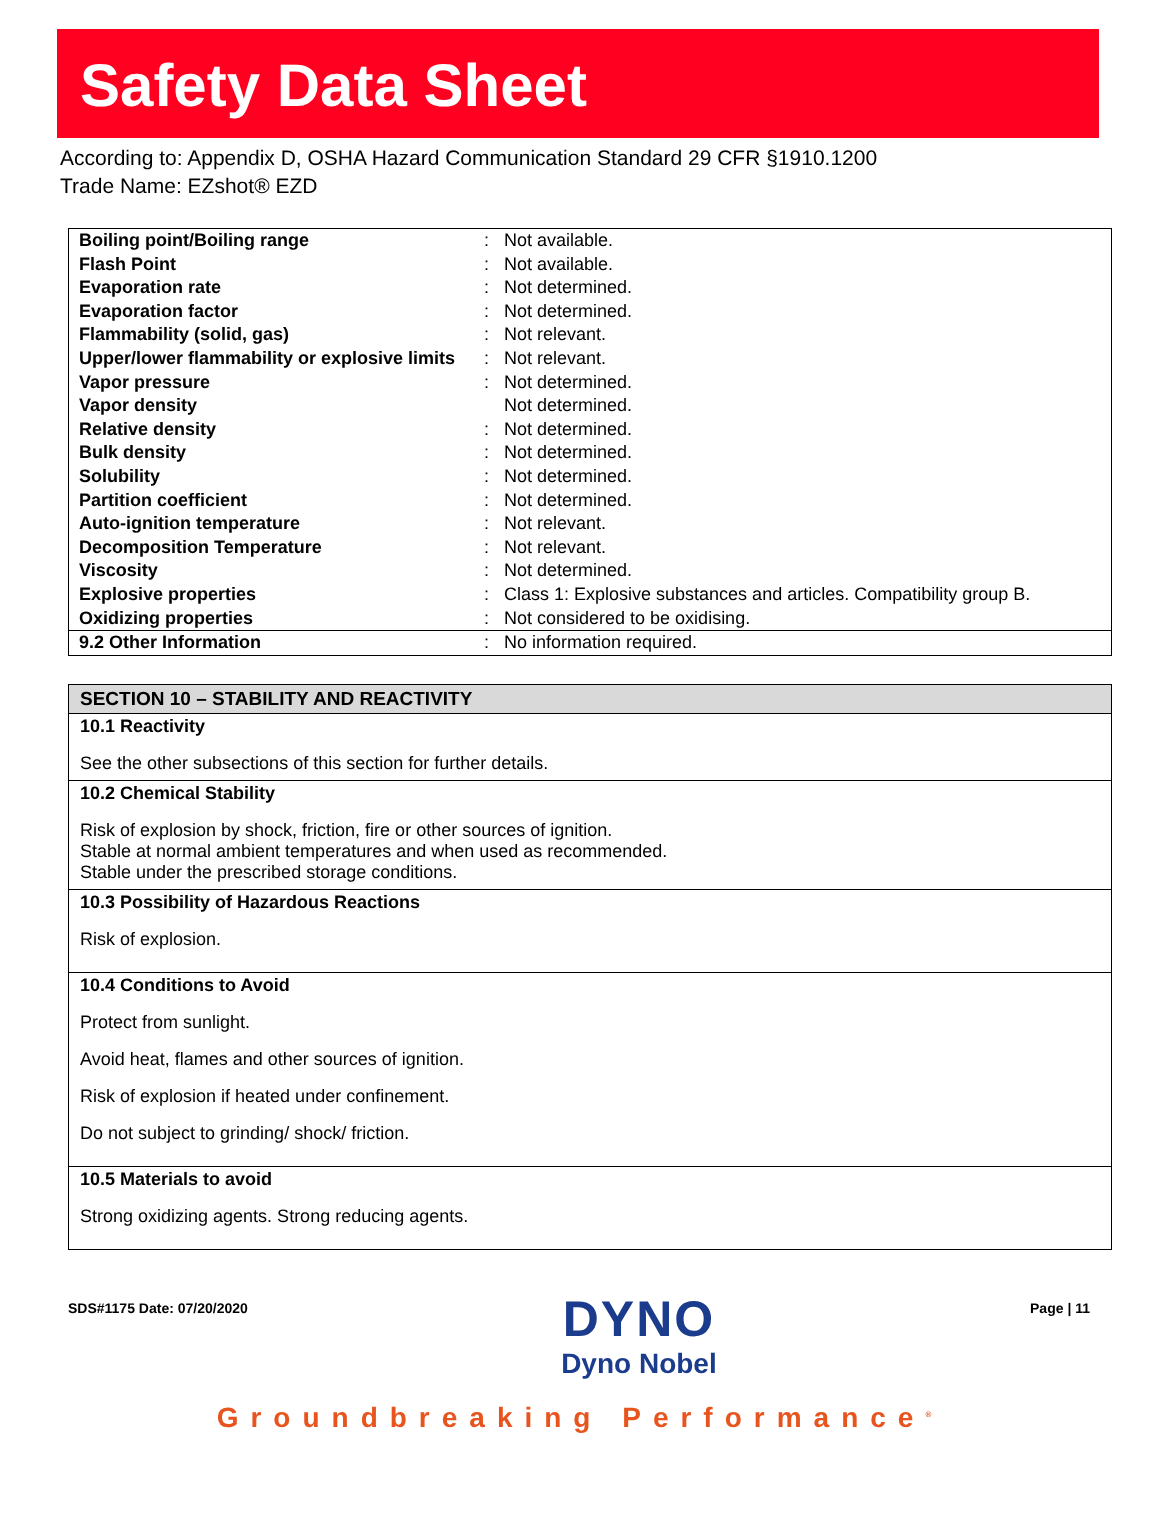Safety Data Sheet
According to: Appendix D, OSHA Hazard Communication Standard 29 CFR §1910.1200
Trade Name: EZshot® EZD
| Boiling point/Boiling range | : | Not available. |
| Flash Point | : | Not available. |
| Evaporation rate | : | Not determined. |
| Evaporation factor | : | Not determined. |
| Flammability (solid, gas) | : | Not relevant. |
| Upper/lower flammability or explosive limits | : | Not relevant. |
| Vapor pressure | : | Not determined. |
| Vapor density | | Not determined. |
| Relative density | : | Not determined. |
| Bulk density | : | Not determined. |
| Solubility | : | Not determined. |
| Partition coefficient | : | Not determined. |
| Auto-ignition temperature | : | Not relevant. |
| Decomposition Temperature | : | Not relevant. |
| Viscosity | : | Not determined. |
| Explosive properties | : | Class 1: Explosive substances and articles. Compatibility group B. |
| Oxidizing properties | : | Not considered to be oxidising. |
| 9.2 Other Information | : | No information required. |
SECTION 10 – STABILITY AND REACTIVITY
10.1 Reactivity
See the other subsections of this section for further details.
10.2 Chemical Stability
Risk of explosion by shock, friction, fire or other sources of ignition.
Stable at normal ambient temperatures and when used as recommended.
Stable under the prescribed storage conditions.
10.3 Possibility of Hazardous Reactions
Risk of explosion.
10.4 Conditions to Avoid
Protect from sunlight.
Avoid heat, flames and other sources of ignition.
Risk of explosion if heated under confinement.
Do not subject to grinding/ shock/ friction.
10.5 Materials to avoid
Strong oxidizing agents. Strong reducing agents.
SDS#1175 Date: 07/20/2020
DYNO
Dyno Nobel
Page | 11
Groundbreaking Performance<sup>®</sup>